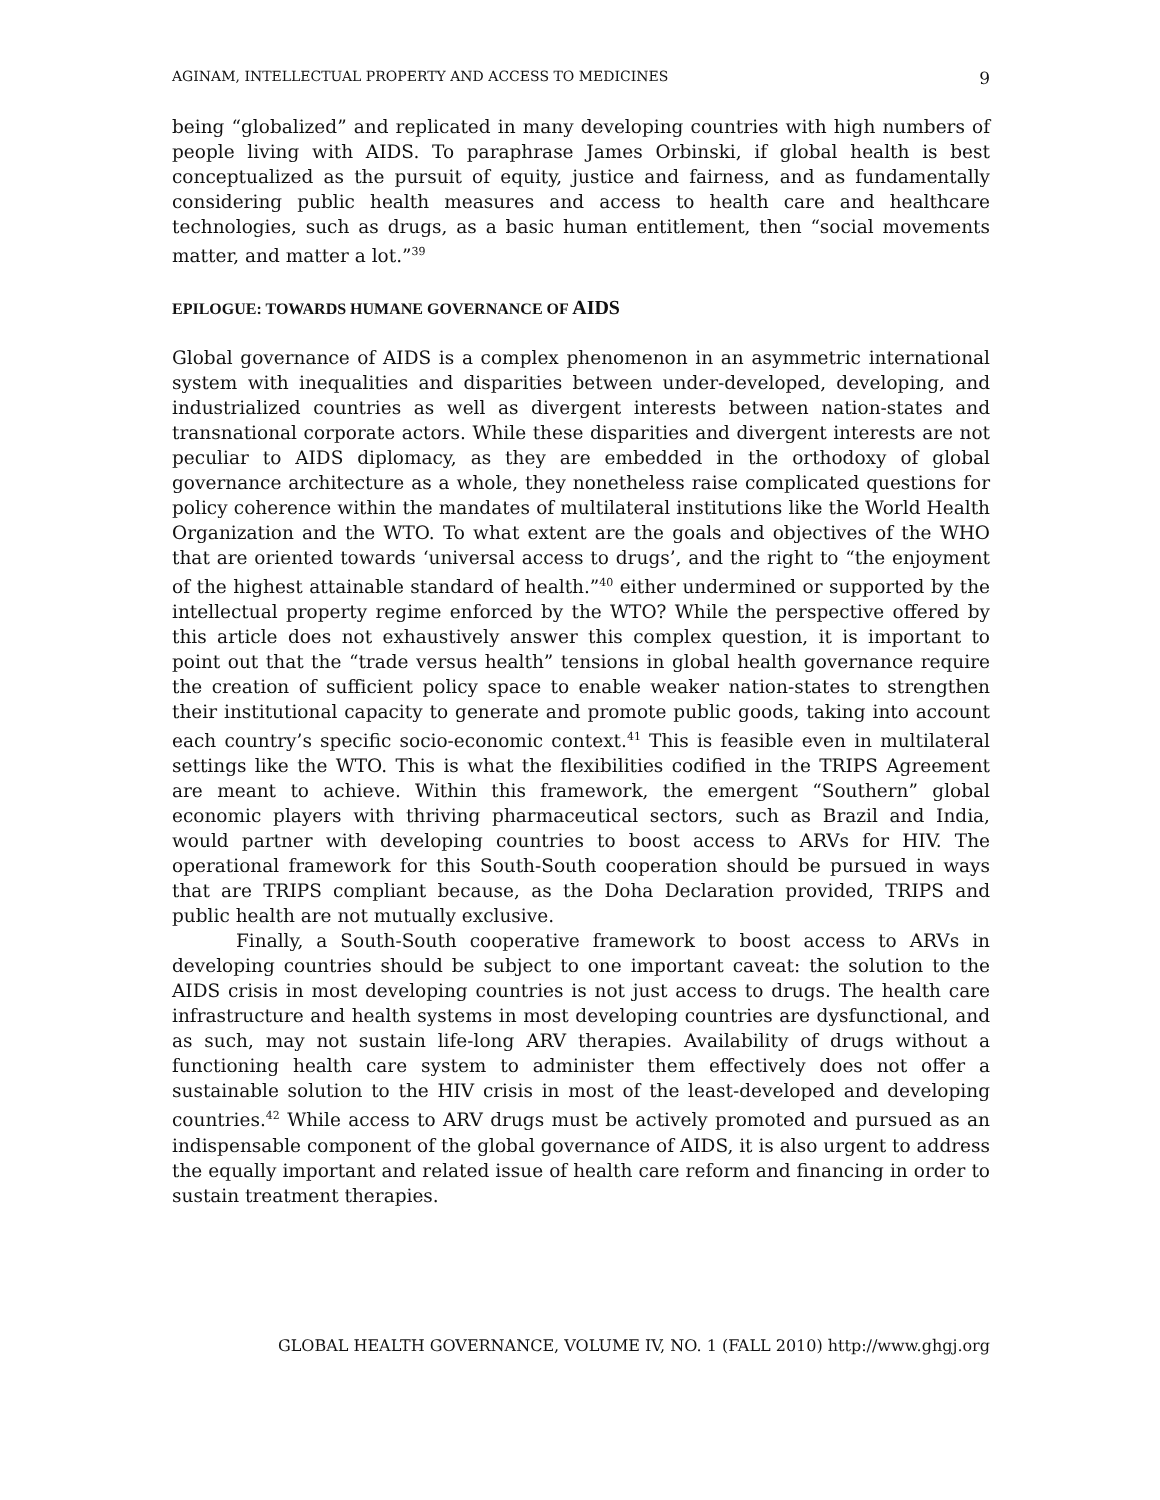AGINAM, INTELLECTUAL PROPERTY AND ACCESS TO MEDICINES 9
being “globalized” and replicated in many developing countries with high numbers of people living with AIDS. To paraphrase James Orbinski, if global health is best conceptualized as the pursuit of equity, justice and fairness, and as fundamentally considering public health measures and access to health care and healthcare technologies, such as drugs, as a basic human entitlement, then “social movements matter, and matter a lot.”<sup>39</sup>
EPILOGUE: TOWARDS HUMANE GOVERNANCE OF AIDS
Global governance of AIDS is a complex phenomenon in an asymmetric international system with inequalities and disparities between under-developed, developing, and industrialized countries as well as divergent interests between nation-states and transnational corporate actors. While these disparities and divergent interests are not peculiar to AIDS diplomacy, as they are embedded in the orthodoxy of global governance architecture as a whole, they nonetheless raise complicated questions for policy coherence within the mandates of multilateral institutions like the World Health Organization and the WTO. To what extent are the goals and objectives of the WHO that are oriented towards ‘universal access to drugs’, and the right to “the enjoyment of the highest attainable standard of health.”<sup>40</sup> either undermined or supported by the intellectual property regime enforced by the WTO? While the perspective offered by this article does not exhaustively answer this complex question, it is important to point out that the “trade versus health” tensions in global health governance require the creation of sufficient policy space to enable weaker nation-states to strengthen their institutional capacity to generate and promote public goods, taking into account each country’s specific socio-economic context.<sup>41</sup> This is feasible even in multilateral settings like the WTO. This is what the flexibilities codified in the TRIPS Agreement are meant to achieve. Within this framework, the emergent “Southern” global economic players with thriving pharmaceutical sectors, such as Brazil and India, would partner with developing countries to boost access to ARVs for HIV. The operational framework for this South-South cooperation should be pursued in ways that are TRIPS compliant because, as the Doha Declaration provided, TRIPS and public health are not mutually exclusive.
Finally, a South-South cooperative framework to boost access to ARVs in developing countries should be subject to one important caveat: the solution to the AIDS crisis in most developing countries is not just access to drugs. The health care infrastructure and health systems in most developing countries are dysfunctional, and as such, may not sustain life-long ARV therapies. Availability of drugs without a functioning health care system to administer them effectively does not offer a sustainable solution to the HIV crisis in most of the least-developed and developing countries.<sup>42</sup> While access to ARV drugs must be actively promoted and pursued as an indispensable component of the global governance of AIDS, it is also urgent to address the equally important and related issue of health care reform and financing in order to sustain treatment therapies.
GLOBAL HEALTH GOVERNANCE, VOLUME IV, NO. 1 (FALL 2010) http://www.ghgj.org